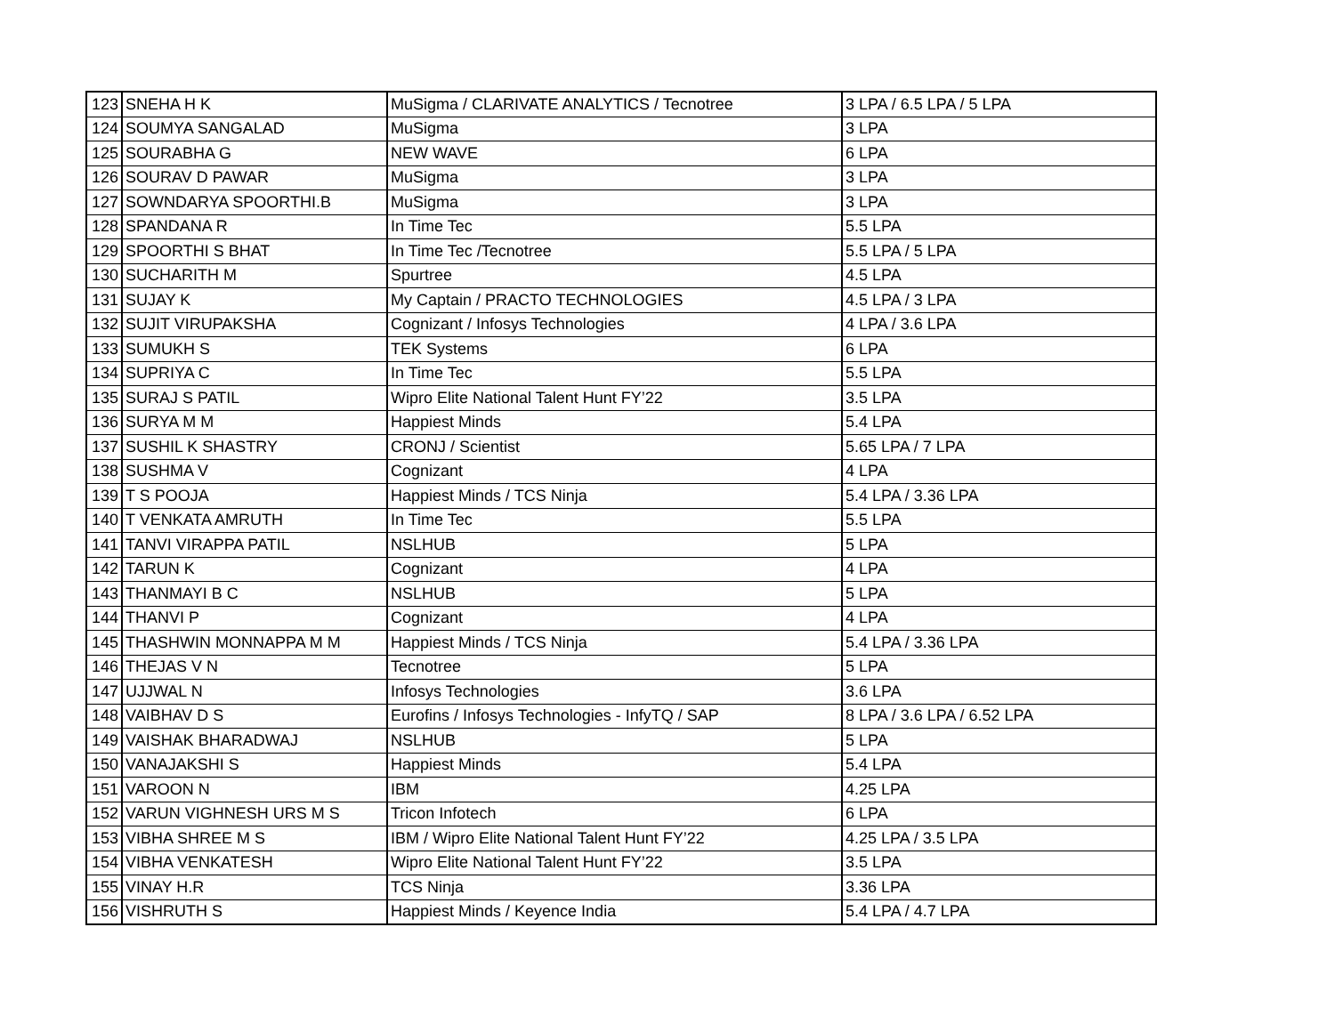| 123 | SNEHA H K | MuSigma / CLARIVATE ANALYTICS / Tecnotree | 3 LPA / 6.5 LPA / 5 LPA |
| 124 | SOUMYA SANGALAD | MuSigma | 3 LPA |
| 125 | SOURABHA G | NEW WAVE | 6 LPA |
| 126 | SOURAV D PAWAR | MuSigma | 3 LPA |
| 127 | SOWNDARYA SPOORTHI.B | MuSigma | 3 LPA |
| 128 | SPANDANA R | In Time Tec | 5.5 LPA |
| 129 | SPOORTHI S BHAT | In Time Tec /Tecnotree | 5.5 LPA / 5 LPA |
| 130 | SUCHARITH M | Spurtree | 4.5 LPA |
| 131 | SUJAY K | My Captain / PRACTO TECHNOLOGIES | 4.5 LPA / 3 LPA |
| 132 | SUJIT VIRUPAKSHA | Cognizant / Infosys Technologies | 4 LPA / 3.6 LPA |
| 133 | SUMUKH S | TEK Systems | 6 LPA |
| 134 | SUPRIYA C | In Time Tec | 5.5 LPA |
| 135 | SURAJ S PATIL | Wipro Elite National Talent Hunt FY’22 | 3.5 LPA |
| 136 | SURYA M M | Happiest Minds | 5.4 LPA |
| 137 | SUSHIL K SHASTRY | CRONJ / Scientist | 5.65 LPA / 7 LPA |
| 138 | SUSHMA V | Cognizant | 4 LPA |
| 139 | T S POOJA | Happiest Minds / TCS Ninja | 5.4 LPA / 3.36 LPA |
| 140 | T VENKATA AMRUTH | In Time Tec | 5.5 LPA |
| 141 | TANVI VIRAPPA PATIL | NSLHUB | 5 LPA |
| 142 | TARUN K | Cognizant | 4 LPA |
| 143 | THANMAYI B C | NSLHUB | 5 LPA |
| 144 | THANVI P | Cognizant | 4 LPA |
| 145 | THASHWIN MONNAPPA M M | Happiest Minds / TCS Ninja | 5.4 LPA / 3.36 LPA |
| 146 | THEJAS V N | Tecnotree | 5 LPA |
| 147 | UJJWAL N | Infosys Technologies | 3.6 LPA |
| 148 | VAIBHAV D S | Eurofins / Infosys Technologies - InfyTQ / SAP | 8 LPA / 3.6 LPA / 6.52 LPA |
| 149 | VAISHAK BHARADWAJ | NSLHUB | 5 LPA |
| 150 | VANAJAKSHI S | Happiest Minds | 5.4 LPA |
| 151 | VAROON N | IBM | 4.25 LPA |
| 152 | VARUN VIGHNESH URS M S | Tricon Infotech | 6 LPA |
| 153 | VIBHA SHREE M S | IBM / Wipro Elite National Talent Hunt FY’22 | 4.25 LPA / 3.5 LPA |
| 154 | VIBHA VENKATESH | Wipro Elite National Talent Hunt FY’22 | 3.5 LPA |
| 155 | VINAY H.R | TCS Ninja | 3.36 LPA |
| 156 | VISHRUTH S | Happiest Minds / Keyence India | 5.4 LPA / 4.7 LPA |